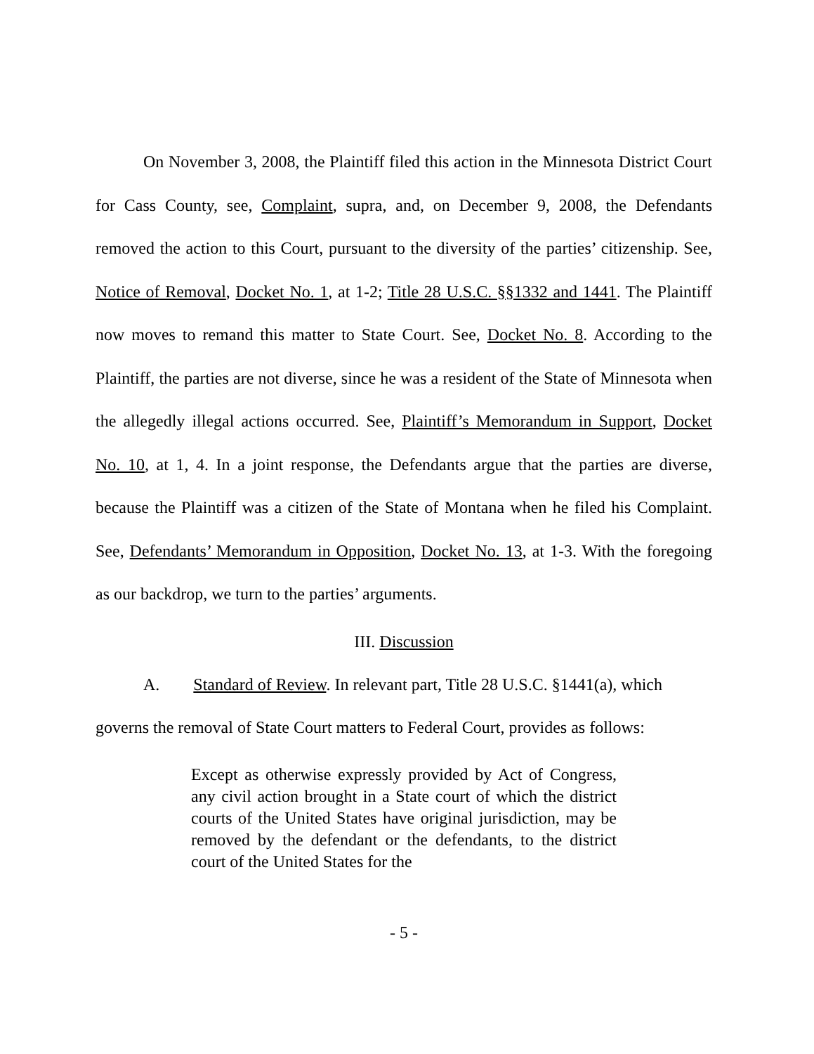On November 3, 2008, the Plaintiff filed this action in the Minnesota District Court for Cass County, see, Complaint, supra, and, on December 9, 2008, the Defendants removed the action to this Court, pursuant to the diversity of the parties’ citizenship. See, Notice of Removal, Docket No. 1, at 1-2; Title 28 U.S.C. §§1332 and 1441. The Plaintiff now moves to remand this matter to State Court. See, Docket No. 8. According to the Plaintiff, the parties are not diverse, since he was a resident of the State of Minnesota when the allegedly illegal actions occurred. See, Plaintiff’s Memorandum in Support, Docket No. 10, at 1, 4. In a joint response, the Defendants argue that the parties are diverse, because the Plaintiff was a citizen of the State of Montana when he filed his Complaint. See, Defendants’ Memorandum in Opposition, Docket No. 13, at 1-3. With the foregoing as our backdrop, we turn to the parties’ arguments.
III. Discussion
A. Standard of Review. In relevant part, Title 28 U.S.C. §1441(a), which
governs the removal of State Court matters to Federal Court, provides as follows:
Except as otherwise expressly provided by Act of Congress, any civil action brought in a State court of which the district courts of the United States have original jurisdiction, may be removed by the defendant or the defendants, to the district court of the United States for the
- 5 -